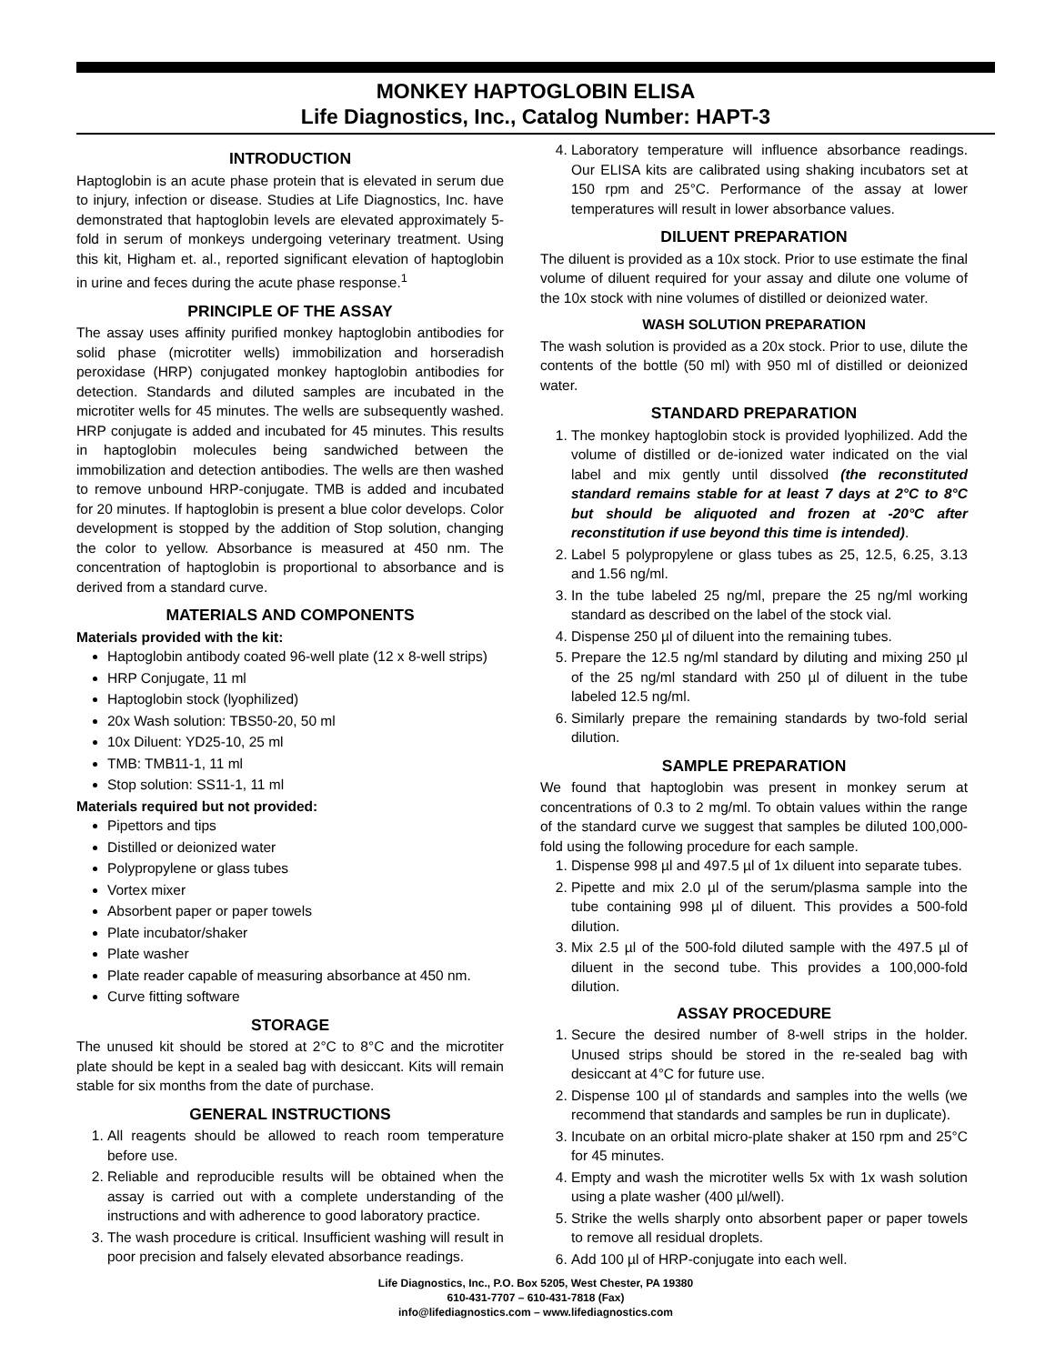MONKEY HAPTOGLOBIN ELISA
Life Diagnostics, Inc., Catalog Number: HAPT-3
INTRODUCTION
Haptoglobin is an acute phase protein that is elevated in serum due to injury, infection or disease. Studies at Life Diagnostics, Inc. have demonstrated that haptoglobin levels are elevated approximately 5-fold in serum of monkeys undergoing veterinary treatment. Using this kit, Higham et. al., reported significant elevation of haptoglobin in urine and feces during the acute phase response.<sup>1</sup>
PRINCIPLE OF THE ASSAY
The assay uses affinity purified monkey haptoglobin antibodies for solid phase (microtiter wells) immobilization and horseradish peroxidase (HRP) conjugated monkey haptoglobin antibodies for detection. Standards and diluted samples are incubated in the microtiter wells for 45 minutes. The wells are subsequently washed. HRP conjugate is added and incubated for 45 minutes. This results in haptoglobin molecules being sandwiched between the immobilization and detection antibodies. The wells are then washed to remove unbound HRP-conjugate. TMB is added and incubated for 20 minutes. If haptoglobin is present a blue color develops. Color development is stopped by the addition of Stop solution, changing the color to yellow. Absorbance is measured at 450 nm. The concentration of haptoglobin is proportional to absorbance and is derived from a standard curve.
MATERIALS AND COMPONENTS
Materials provided with the kit:
Haptoglobin antibody coated 96-well plate (12 x 8-well strips)
HRP Conjugate, 11 ml
Haptoglobin stock (lyophilized)
20x Wash solution: TBS50-20, 50 ml
10x Diluent: YD25-10, 25 ml
TMB: TMB11-1, 11 ml
Stop solution: SS11-1, 11 ml
Materials required but not provided:
Pipettors and tips
Distilled or deionized water
Polypropylene or glass tubes
Vortex mixer
Absorbent paper or paper towels
Plate incubator/shaker
Plate washer
Plate reader capable of measuring absorbance at 450 nm.
Curve fitting software
STORAGE
The unused kit should be stored at 2°C to 8°C and the microtiter plate should be kept in a sealed bag with desiccant. Kits will remain stable for six months from the date of purchase.
GENERAL INSTRUCTIONS
1. All reagents should be allowed to reach room temperature before use.
2. Reliable and reproducible results will be obtained when the assay is carried out with a complete understanding of the instructions and with adherence to good laboratory practice.
3. The wash procedure is critical. Insufficient washing will result in poor precision and falsely elevated absorbance readings.
4. Laboratory temperature will influence absorbance readings. Our ELISA kits are calibrated using shaking incubators set at 150 rpm and 25°C. Performance of the assay at lower temperatures will result in lower absorbance values.
DILUENT PREPARATION
The diluent is provided as a 10x stock. Prior to use estimate the final volume of diluent required for your assay and dilute one volume of the 10x stock with nine volumes of distilled or deionized water.
WASH SOLUTION PREPARATION
The wash solution is provided as a 20x stock. Prior to use, dilute the contents of the bottle (50 ml) with 950 ml of distilled or deionized water.
STANDARD PREPARATION
1. The monkey haptoglobin stock is provided lyophilized. Add the volume of distilled or de-ionized water indicated on the vial label and mix gently until dissolved (the reconstituted standard remains stable for at least 7 days at 2°C to 8°C but should be aliquoted and frozen at -20°C after reconstitution if use beyond this time is intended).
2. Label 5 polypropylene or glass tubes as 25, 12.5, 6.25, 3.13 and 1.56 ng/ml.
3. In the tube labeled 25 ng/ml, prepare the 25 ng/ml working standard as described on the label of the stock vial.
4. Dispense 250 µl of diluent into the remaining tubes.
5. Prepare the 12.5 ng/ml standard by diluting and mixing 250 µl of the 25 ng/ml standard with 250 µl of diluent in the tube labeled 12.5 ng/ml.
6. Similarly prepare the remaining standards by two-fold serial dilution.
SAMPLE PREPARATION
We found that haptoglobin was present in monkey serum at concentrations of 0.3 to 2 mg/ml. To obtain values within the range of the standard curve we suggest that samples be diluted 100,000-fold using the following procedure for each sample.
1. Dispense 998 µl and 497.5 µl of 1x diluent into separate tubes.
2. Pipette and mix 2.0 µl of the serum/plasma sample into the tube containing 998 µl of diluent. This provides a 500-fold dilution.
3. Mix 2.5 µl of the 500-fold diluted sample with the 497.5 µl of diluent in the second tube. This provides a 100,000-fold dilution.
ASSAY PROCEDURE
1. Secure the desired number of 8-well strips in the holder. Unused strips should be stored in the re-sealed bag with desiccant at 4°C for future use.
2. Dispense 100 µl of standards and samples into the wells (we recommend that standards and samples be run in duplicate).
3. Incubate on an orbital micro-plate shaker at 150 rpm and 25°C for 45 minutes.
4. Empty and wash the microtiter wells 5x with 1x wash solution using a plate washer (400 µl/well).
5. Strike the wells sharply onto absorbent paper or paper towels to remove all residual droplets.
6. Add 100 µl of HRP-conjugate into each well.
Life Diagnostics, Inc., P.O. Box 5205, West Chester, PA 19380
610-431-7707 – 610-431-7818 (Fax)
info@lifediagnostics.com – www.lifediagnostics.com